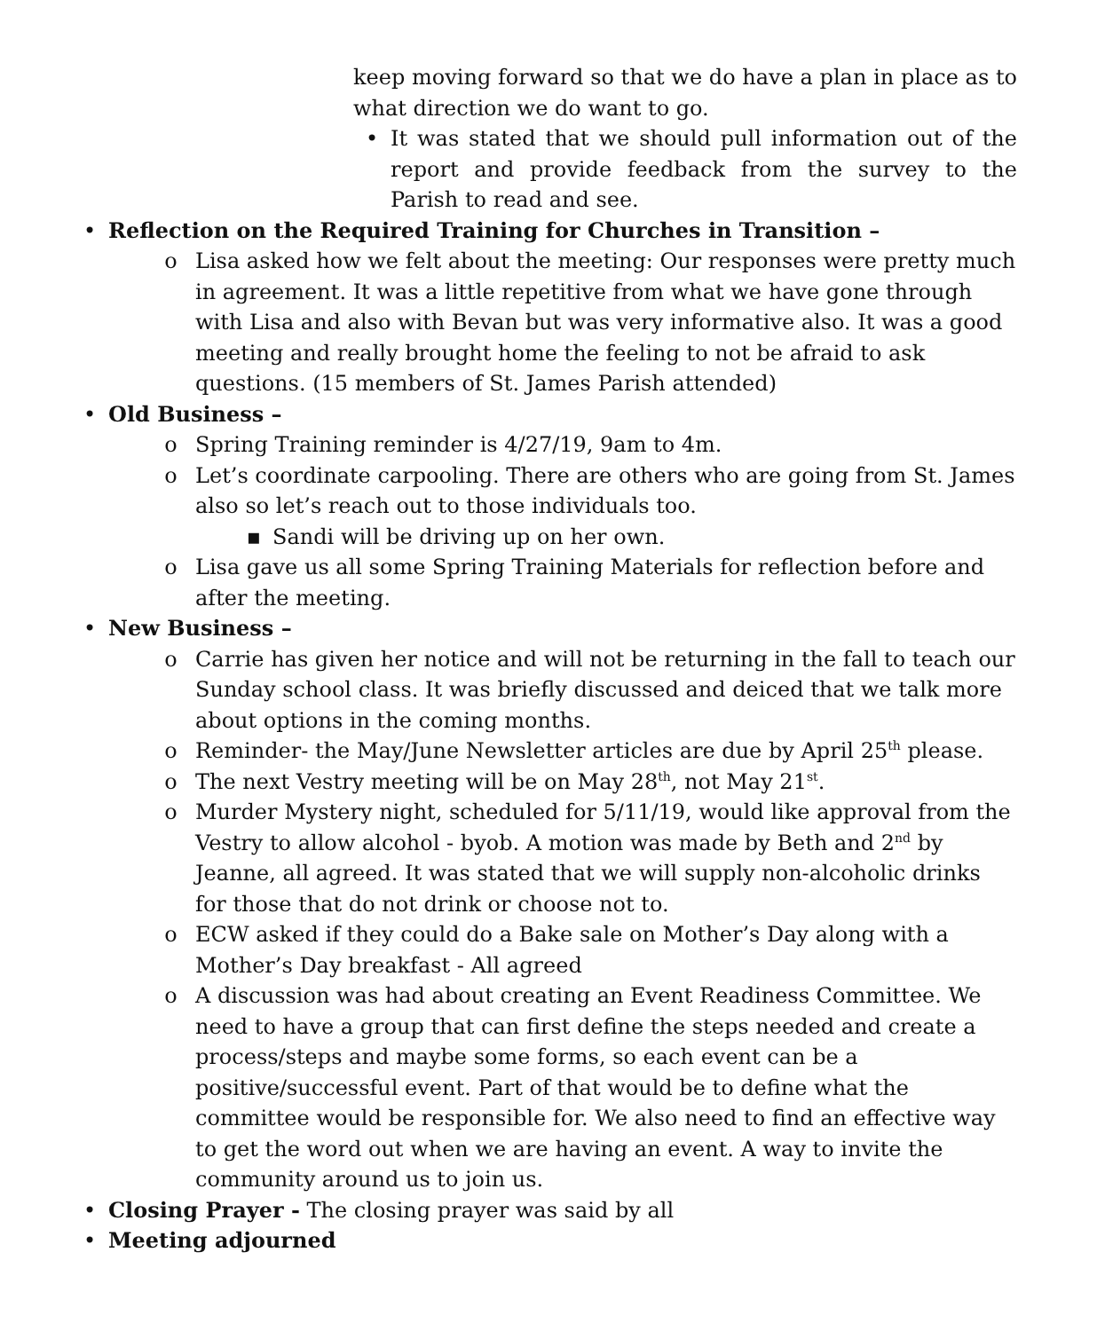keep moving forward so that we do have a plan in place as to what direction we do want to go.
• It was stated that we should pull information out of the report and provide feedback from the survey to the Parish to read and see.
• Reflection on the Required Training for Churches in Transition –
o Lisa asked how we felt about the meeting: Our responses were pretty much in agreement. It was a little repetitive from what we have gone through with Lisa and also with Bevan but was very informative also. It was a good meeting and really brought home the feeling to not be afraid to ask questions. (15 members of St. James Parish attended)
• Old Business –
o Spring Training reminder is 4/27/19, 9am to 4m.
o Let’s coordinate carpooling. There are others who are going from St. James also so let’s reach out to those individuals too.
▪ Sandi will be driving up on her own.
o Lisa gave us all some Spring Training Materials for reflection before and after the meeting.
• New Business –
o Carrie has given her notice and will not be returning in the fall to teach our Sunday school class. It was briefly discussed and deiced that we talk more about options in the coming months.
o Reminder- the May/June Newsletter articles are due by April 25<sup>th</sup> please.
o The next Vestry meeting will be on May 28<sup>th</sup>, not May 21<sup>st</sup>.
o Murder Mystery night, scheduled for 5/11/19, would like approval from the Vestry to allow alcohol - byob. A motion was made by Beth and 2<sup>nd</sup> by Jeanne, all agreed. It was stated that we will supply non-alcoholic drinks for those that do not drink or choose not to.
o ECW asked if they could do a Bake sale on Mother’s Day along with a Mother’s Day breakfast - All agreed
o A discussion was had about creating an Event Readiness Committee. We need to have a group that can first define the steps needed and create a process/steps and maybe some forms, so each event can be a positive/successful event. Part of that would be to define what the committee would be responsible for. We also need to find an effective way to get the word out when we are having an event. A way to invite the community around us to join us.
• Closing Prayer - The closing prayer was said by all
• Meeting adjourned